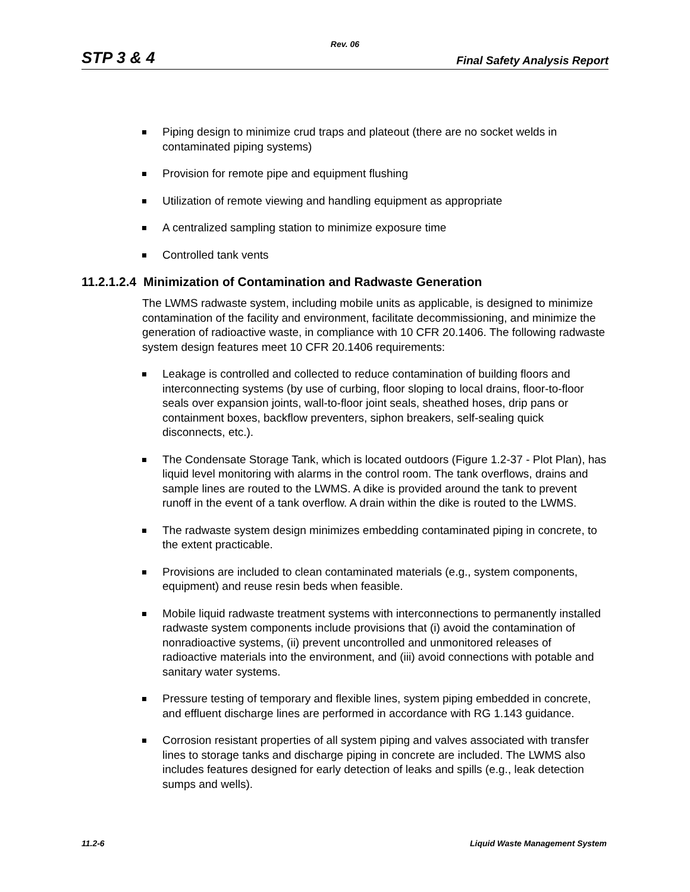Rev. 06
STP 3 & 4 Final Safety Analysis Report
Piping design to minimize crud traps and plateout (there are no socket welds in contaminated piping systems)
Provision for remote pipe and equipment flushing
Utilization of remote viewing and handling equipment as appropriate
A centralized sampling station to minimize exposure time
Controlled tank vents
11.2.1.2.4 Minimization of Contamination and Radwaste Generation
The LWMS radwaste system, including mobile units as applicable, is designed to minimize contamination of the facility and environment, facilitate decommissioning, and minimize the generation of radioactive waste, in compliance with 10 CFR 20.1406. The following radwaste system design features meet 10 CFR 20.1406 requirements:
Leakage is controlled and collected to reduce contamination of building floors and interconnecting systems (by use of curbing, floor sloping to local drains, floor-to-floor seals over expansion joints, wall-to-floor joint seals, sheathed hoses, drip pans or containment boxes, backflow preventers, siphon breakers, self-sealing quick disconnects, etc.).
The Condensate Storage Tank, which is located outdoors (Figure 1.2-37 - Plot Plan), has liquid level monitoring with alarms in the control room. The tank overflows, drains and sample lines are routed to the LWMS. A dike is provided around the tank to prevent runoff in the event of a tank overflow. A drain within the dike is routed to the LWMS.
The radwaste system design minimizes embedding contaminated piping in concrete, to the extent practicable.
Provisions are included to clean contaminated materials (e.g., system components, equipment) and reuse resin beds when feasible.
Mobile liquid radwaste treatment systems with interconnections to permanently installed radwaste system components include provisions that (i) avoid the contamination of nonradioactive systems, (ii) prevent uncontrolled and unmonitored releases of radioactive materials into the environment, and (iii) avoid connections with potable and sanitary water systems.
Pressure testing of temporary and flexible lines, system piping embedded in concrete, and effluent discharge lines are performed in accordance with RG 1.143 guidance.
Corrosion resistant properties of all system piping and valves associated with transfer lines to storage tanks and discharge piping in concrete are included. The LWMS also includes features designed for early detection of leaks and spills (e.g., leak detection sumps and wells).
11.2-6 Liquid Waste Management System